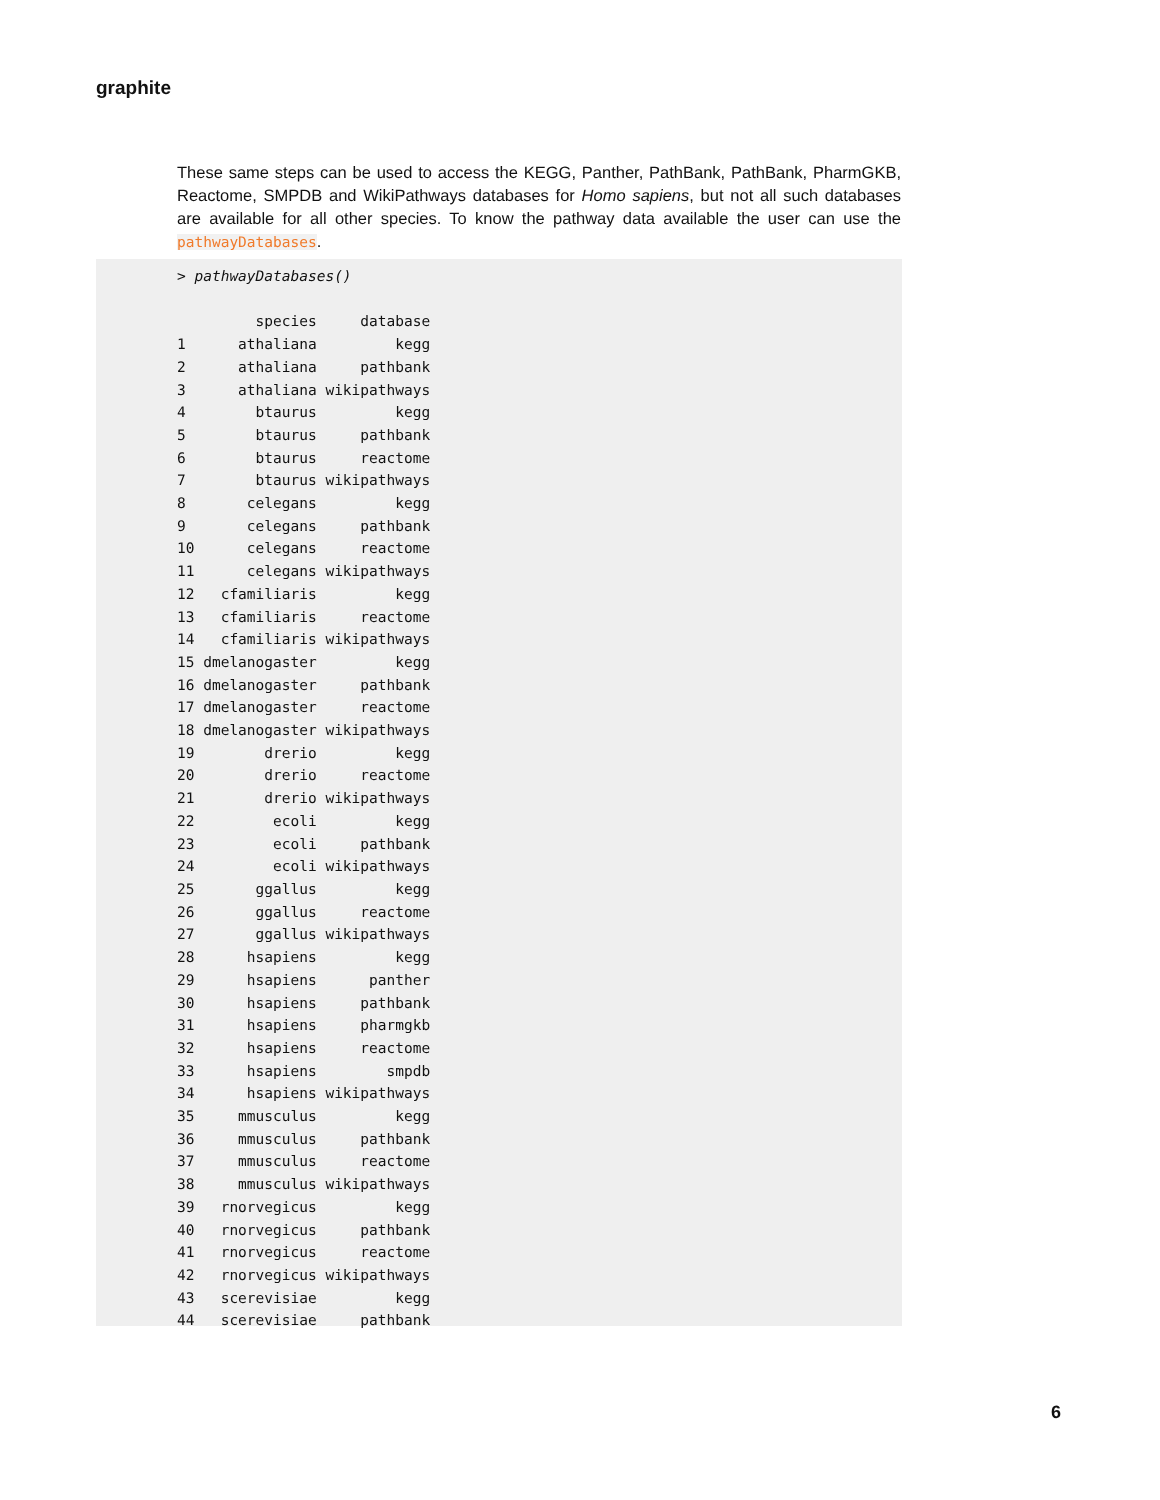graphite
These same steps can be used to access the KEGG, Panther, PathBank, PathBank, PharmGKB, Reactome, SMPDB and WikiPathways databases for Homo sapiens, but not all such databases are available for all other species. To know the pathway data available the user can use the pathwayDatabases.
> pathwayDatabases()

         species     database
1      athaliana         kegg
2      athaliana     pathbank
3      athaliana wikipathways
4        btaurus         kegg
5        btaurus     pathbank
6        btaurus     reactome
7        btaurus wikipathways
8       celegans         kegg
9       celegans     pathbank
10      celegans     reactome
11      celegans wikipathways
12   cfamiliaris         kegg
13   cfamiliaris     reactome
14   cfamiliaris wikipathways
15 dmelanogaster         kegg
16 dmelanogaster     pathbank
17 dmelanogaster     reactome
18 dmelanogaster wikipathways
19        drerio         kegg
20        drerio     reactome
21        drerio wikipathways
22         ecoli         kegg
23         ecoli     pathbank
24         ecoli wikipathways
25       ggallus         kegg
26       ggallus     reactome
27       ggallus wikipathways
28      hsapiens         kegg
29      hsapiens      panther
30      hsapiens     pathbank
31      hsapiens     pharmgkb
32      hsapiens     reactome
33      hsapiens        smpdb
34      hsapiens wikipathways
35     mmusculus         kegg
36     mmusculus     pathbank
37     mmusculus     reactome
38     mmusculus wikipathways
39   rnorvegicus         kegg
40   rnorvegicus     pathbank
41   rnorvegicus     reactome
42   rnorvegicus wikipathways
43   scerevisiae         kegg
44   scerevisiae     pathbank
6